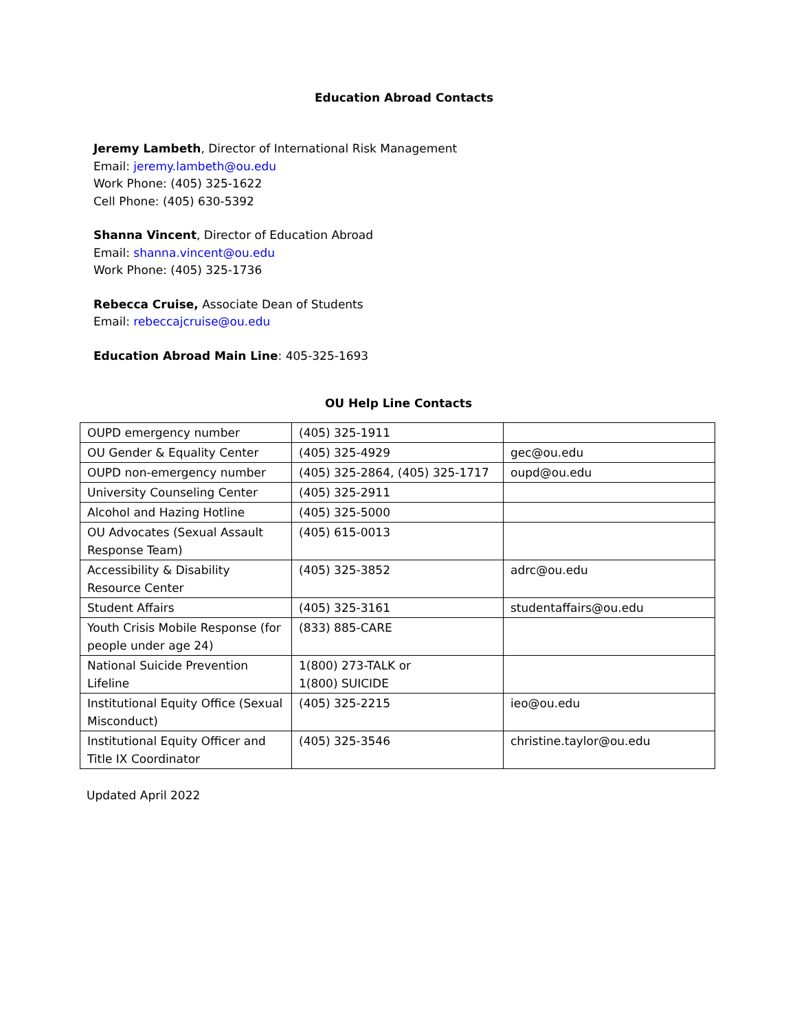Education Abroad Contacts
Jeremy Lambeth, Director of International Risk Management
Email: jeremy.lambeth@ou.edu
Work Phone: (405) 325-1622
Cell Phone: (405) 630-5392
Shanna Vincent, Director of Education Abroad
Email: shanna.vincent@ou.edu
Work Phone: (405) 325-1736
Rebecca Cruise, Associate Dean of Students
Email: rebeccajcruise@ou.edu
Education Abroad Main Line: 405-325-1693
OU Help Line Contacts
| OUPD emergency number | (405) 325-1911 | |
| OU Gender & Equality Center | (405) 325-4929 | gec@ou.edu |
| OUPD non-emergency number | (405) 325-2864, (405) 325-1717 | oupd@ou.edu |
| University Counseling Center | (405) 325-2911 | |
| Alcohol and Hazing Hotline | (405) 325-5000 | |
| OU Advocates (Sexual Assault Response Team) | (405) 615-0013 | |
| Accessibility & Disability Resource Center | (405) 325-3852 | adrc@ou.edu |
| Student Affairs | (405) 325-3161 | studentaffairs@ou.edu |
| Youth Crisis Mobile Response (for people under age 24) | (833) 885-CARE | |
| National Suicide Prevention Lifeline | 1(800) 273-TALK or 1(800) SUICIDE | |
| Institutional Equity Office (Sexual Misconduct) | (405) 325-2215 | ieo@ou.edu |
| Institutional Equity Officer and Title IX Coordinator | (405) 325-3546 | christine.taylor@ou.edu |
Updated April 2022